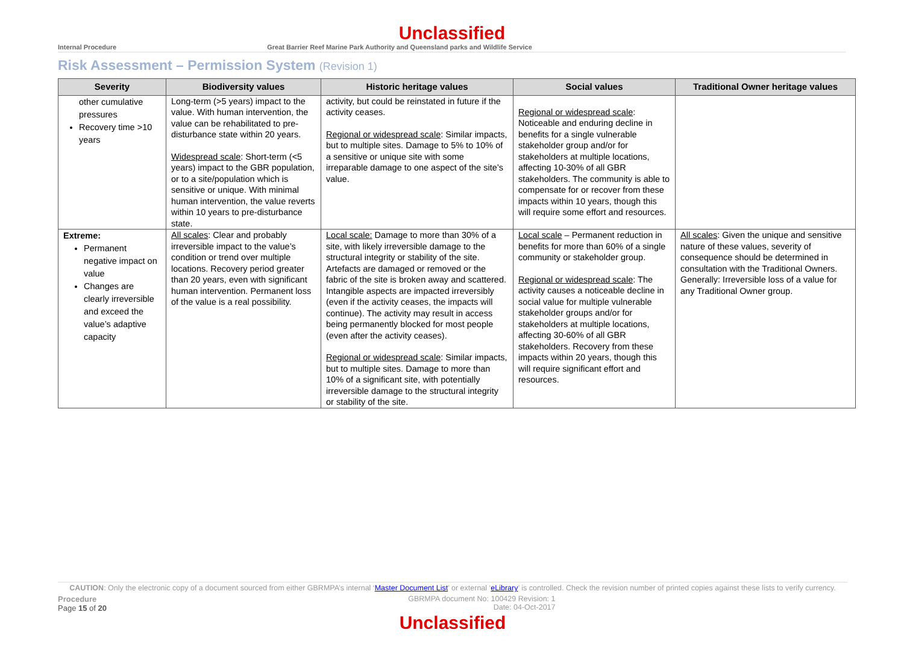Unclassified
Internal Procedure Great Barrier Reef Marine Park Authority and Queensland parks and Wildlife Service
Risk Assessment – Permission System (Revision 1)
| Severity | Biodiversity values | Historic heritage values | Social values | Traditional Owner heritage values |
| --- | --- | --- | --- | --- |
| other cumulative pressures Recovery time >10 years | Long-term (>5 years) impact to the value. With human intervention, the value can be rehabilitated to pre-disturbance state within 20 years. Widespread scale : Short-term (<5 years) impact to the GBR population, or to a site/population which is sensitive or unique. With minimal human intervention, the value reverts within 10 years to pre-disturbance state. | activity, but could be reinstated in future if the activity ceases. Regional or widespread scale : Similar impacts, but to multiple sites. Damage to 5% to 10% of a sensitive or unique site with some irreparable damage to one aspect of the site’s value. | Regional or widespread scale : Noticeable and enduring decline in benefits for a single vulnerable stakeholder group and/or for stakeholders at multiple locations, affecting 10-30% of all GBR stakeholders. The community is able to compensate for or recover from these impacts within 10 years, though this will require some effort and resources. | |
| Extreme: Permanent negative impact on value Changes are clearly irreversible and exceed the value’s adaptive capacity | All scales : Clear and probably irreversible impact to the value’s condition or trend over multiple locations. Recovery period greater than 20 years, even with significant human intervention. Permanent loss of the value is a real possibility. | Local scale: Damage to more than 30% of a site, with likely irreversible damage to the structural integrity or stability of the site. Artefacts are damaged or removed or the fabric of the site is broken away and scattered. Intangible aspects are impacted irreversibly (even if the activity ceases, the impacts will continue). The activity may result in access being permanently blocked for most people (even after the activity ceases). Regional or widespread scale : Similar impacts, but to multiple sites. Damage to more than 10% of a significant site, with potentially irreversible damage to the structural integrity or stability of the site. | Local scale – Permanent reduction in benefits for more than 60% of a single community or stakeholder group. Regional or widespread scale : The activity causes a noticeable decline in social value for multiple vulnerable stakeholder groups and/or for stakeholders at multiple locations, affecting 30-60% of all GBR stakeholders. Recovery from these impacts within 20 years, though this will require significant effort and resources. | All scales : Given the unique and sensitive nature of these values, severity of consequence should be determined in consultation with the Traditional Owners. Generally: Irreversible loss of a value for any Traditional Owner group. |
CAUTION: Only the electronic copy of a document sourced from either GBRMPA’s internal ‘Master Document List’ or external ‘eLibrary’ is controlled. Check the revision number of printed copies against these lists to verify currency.
Procedure
Page 15 of 20
GBRMPA document No: 100429 Revision: 1
Date: 04-Oct-2017
Unclassified